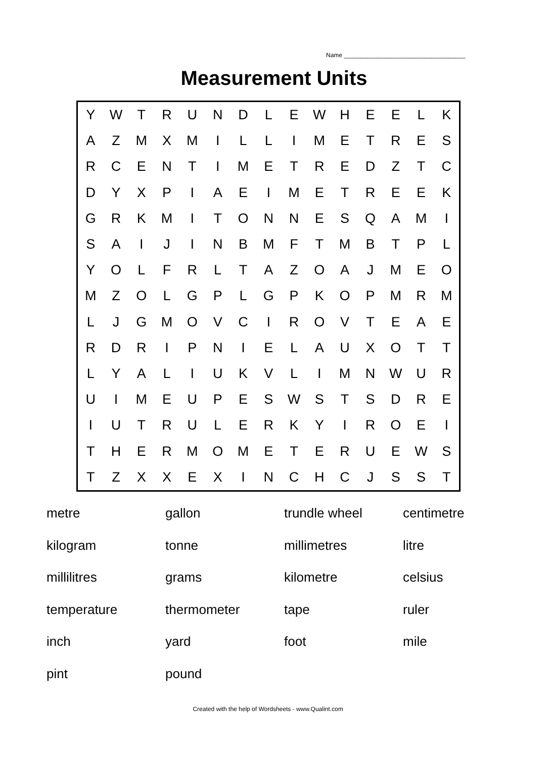Name ____________________________________
Measurement Units
| Y | W | T | R | U | N | D | L | E | W | H | E | E | L | K |
| A | Z | M | X | M | I | L | L | I | M | E | T | R | E | S |
| R | C | E | N | T | I | M | E | T | R | E | D | Z | T | C |
| D | Y | X | P | I | A | E | I | M | E | T | R | E | E | K |
| G | R | K | M | I | T | O | N | N | E | S | Q | A | M | I |
| S | A | I | J | I | N | B | M | F | T | M | B | T | P | L |
| Y | O | L | F | R | L | T | A | Z | O | A | J | M | E | O |
| M | Z | O | L | G | P | L | G | P | K | O | P | M | R | M |
| L | J | G | M | O | V | C | I | R | O | V | T | E | A | E |
| R | D | R | I | P | N | I | E | L | A | U | X | O | T | T |
| L | Y | A | L | I | U | K | V | L | I | M | N | W | U | R |
| U | I | M | E | U | P | E | S | W | S | T | S | D | R | E |
| I | U | T | R | U | L | E | R | K | Y | I | R | O | E | I |
| T | H | E | R | M | O | M | E | T | E | R | U | E | W | S |
| T | Z | X | X | E | X | I | N | C | H | C | J | S | S | T |
| metre | gallon | trundle wheel | centimetre |
| kilogram | tonne | millimetres | litre |
| millilitres | grams | kilometre | celsius |
| temperature | thermometer | tape | ruler |
| inch | yard | foot | mile |
| pint | pound | | |
Created with the help of Wordsheets - www.Qualint.com